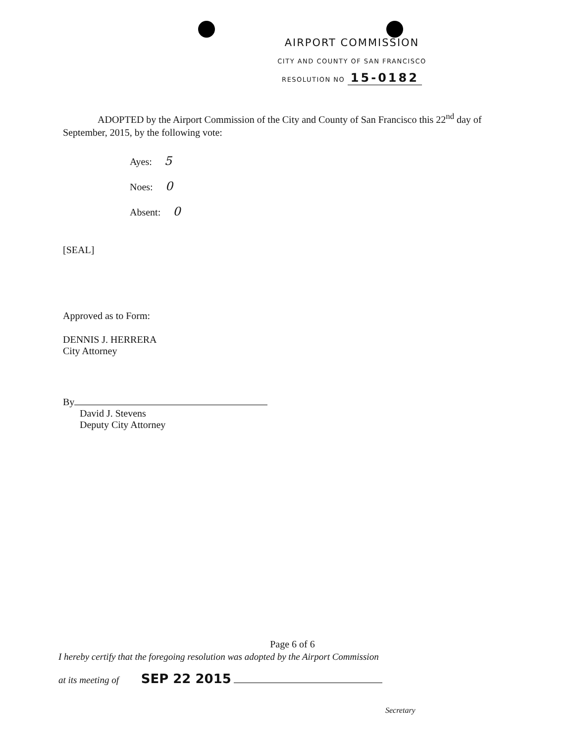AIRPORT COMMISSION
CITY AND COUNTY OF SAN FRANCISCO
RESOLUTION NO 15-0182
ADOPTED by the Airport Commission of the City and County of San Francisco this 22<sup>nd</sup> day of September, 2015, by the following vote:
Ayes: 5
Noes: 0
Absent: 0
[SEAL]
Approved as to Form:
DENNIS J. HERRERA
City Attorney
By
David J. Stevens
Deputy City Attorney
Page 6 of 6
I hereby certify that the foregoing resolution was adopted by the Airport Commission
at its meeting of SEP 22 2015
Secretary